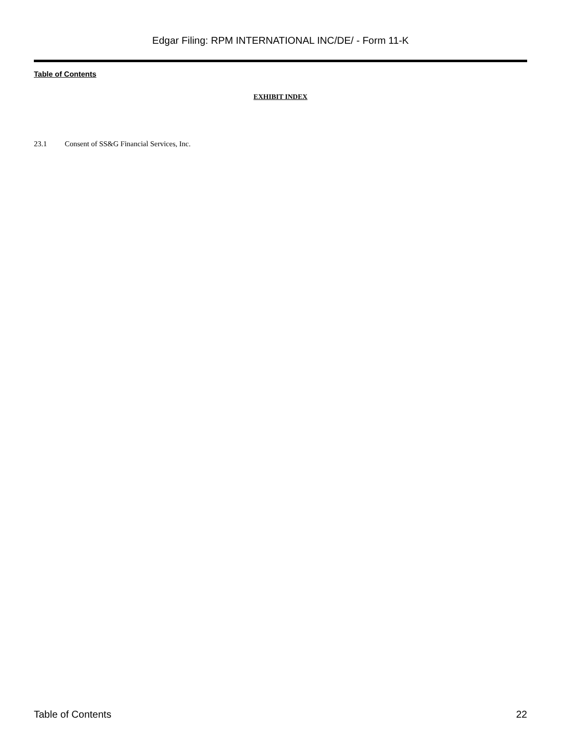Edgar Filing: RPM INTERNATIONAL INC/DE/ - Form 11-K
Table of Contents
EXHIBIT INDEX
23.1 Consent of SS&G Financial Services, Inc.
Table of Contents 22